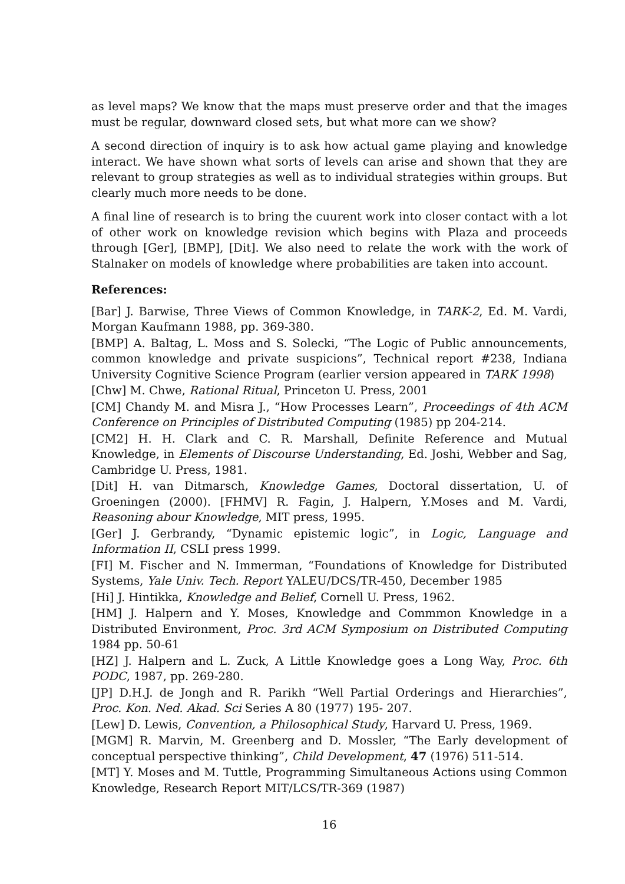as level maps? We know that the maps must preserve order and that the images must be regular, downward closed sets, but what more can we show?
A second direction of inquiry is to ask how actual game playing and knowledge interact. We have shown what sorts of levels can arise and shown that they are relevant to group strategies as well as to individual strategies within groups. But clearly much more needs to be done.
A final line of research is to bring the cuurent work into closer contact with a lot of other work on knowledge revision which begins with Plaza and proceeds through [Ger], [BMP], [Dit]. We also need to relate the work with the work of Stalnaker on models of knowledge where probabilities are taken into account.
References:
[Bar] J. Barwise, Three Views of Common Knowledge, in TARK-2, Ed. M. Vardi, Morgan Kaufmann 1988, pp. 369-380.
[BMP] A. Baltag, L. Moss and S. Solecki, “The Logic of Public announcements, common knowledge and private suspicions”, Technical report #238, Indiana University Cognitive Science Program (earlier version appeared in TARK 1998)
[Chw] M. Chwe, Rational Ritual, Princeton U. Press, 2001
[CM] Chandy M. and Misra J., “How Processes Learn”, Proceedings of 4th ACM Conference on Principles of Distributed Computing (1985) pp 204-214.
[CM2] H. H. Clark and C. R. Marshall, Definite Reference and Mutual Knowledge, in Elements of Discourse Understanding, Ed. Joshi, Webber and Sag, Cambridge U. Press, 1981.
[Dit] H. van Ditmarsch, Knowledge Games, Doctoral dissertation, U. of Groeningen (2000). [FHMV] R. Fagin, J. Halpern, Y.Moses and M. Vardi, Reasoning abour Knowledge, MIT press, 1995.
[Ger] J. Gerbrandy, “Dynamic epistemic logic”, in Logic, Language and Information II, CSLI press 1999.
[FI] M. Fischer and N. Immerman, “Foundations of Knowledge for Distributed Systems, Yale Univ. Tech. Report YALEU/DCS/TR-450, December 1985
[Hi] J. Hintikka, Knowledge and Belief, Cornell U. Press, 1962.
[HM] J. Halpern and Y. Moses, Knowledge and Commmon Knowledge in a Distributed Environment, Proc. 3rd ACM Symposium on Distributed Computing 1984 pp. 50-61
[HZ] J. Halpern and L. Zuck, A Little Knowledge goes a Long Way, Proc. 6th PODC, 1987, pp. 269-280.
[JP] D.H.J. de Jongh and R. Parikh “Well Partial Orderings and Hierarchies”, Proc. Kon. Ned. Akad. Sci Series A 80 (1977) 195- 207.
[Lew] D. Lewis, Convention, a Philosophical Study, Harvard U. Press, 1969.
[MGM] R. Marvin, M. Greenberg and D. Mossler, “The Early development of conceptual perspective thinking”, Child Development, 47 (1976) 511-514.
[MT] Y. Moses and M. Tuttle, Programming Simultaneous Actions using Common Knowledge, Research Report MIT/LCS/TR-369 (1987)
16